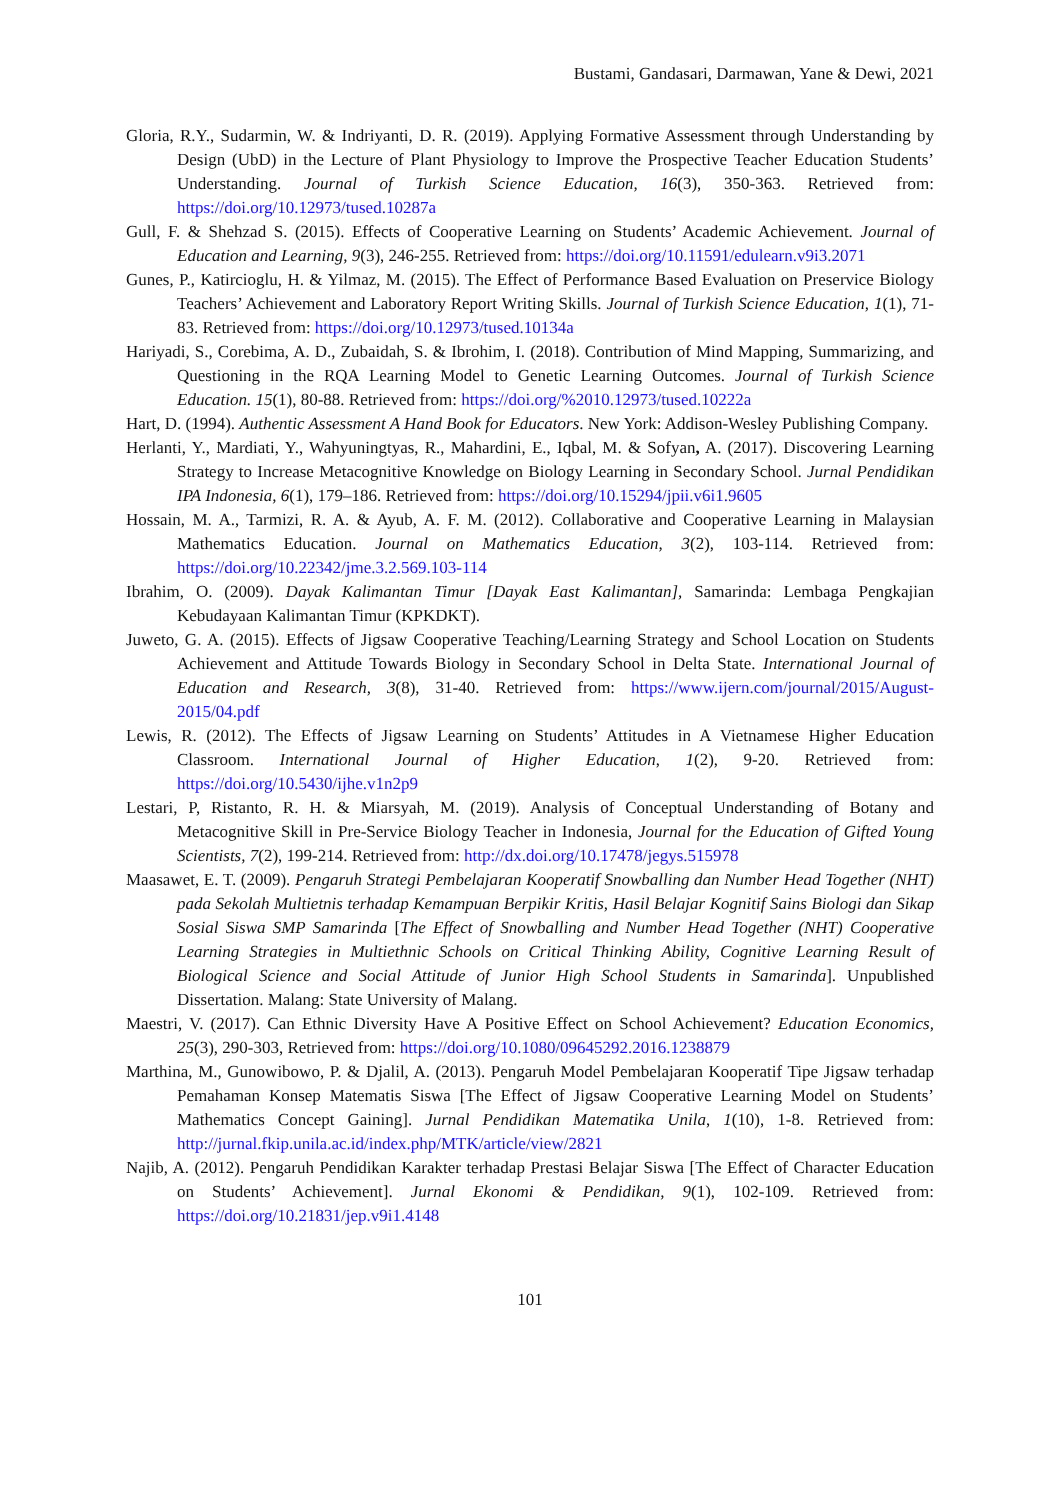Bustami, Gandasari, Darmawan, Yane & Dewi, 2021
Gloria, R.Y., Sudarmin, W. & Indriyanti, D. R. (2019). Applying Formative Assessment through Understanding by Design (UbD) in the Lecture of Plant Physiology to Improve the Prospective Teacher Education Students’ Understanding. Journal of Turkish Science Education, 16(3), 350-363. Retrieved from: https://doi.org/10.12973/tused.10287a
Gull, F. & Shehzad S. (2015). Effects of Cooperative Learning on Students’ Academic Achievement. Journal of Education and Learning, 9(3), 246-255. Retrieved from: https://doi.org/10.11591/edulearn.v9i3.2071
Gunes, P., Katircioglu, H. & Yilmaz, M. (2015). The Effect of Performance Based Evaluation on Preservice Biology Teachers’ Achievement and Laboratory Report Writing Skills. Journal of Turkish Science Education, 1(1), 71-83. Retrieved from: https://doi.org/10.12973/tused.10134a
Hariyadi, S., Corebima, A. D., Zubaidah, S. & Ibrohim, I. (2018). Contribution of Mind Mapping, Summarizing, and Questioning in the RQA Learning Model to Genetic Learning Outcomes. Journal of Turkish Science Education. 15(1), 80-88. Retrieved from: https://doi.org/%2010.12973/tused.10222a
Hart, D. (1994). Authentic Assessment A Hand Book for Educators. New York: Addison-Wesley Publishing Company.
Herlanti, Y., Mardiati, Y., Wahyuningtyas, R., Mahardini, E., Iqbal, M. & Sofyan, A. (2017). Discovering Learning Strategy to Increase Metacognitive Knowledge on Biology Learning in Secondary School. Jurnal Pendidikan IPA Indonesia, 6(1), 179–186. Retrieved from: https://doi.org/10.15294/jpii.v6i1.9605
Hossain, M. A., Tarmizi, R. A. & Ayub, A. F. M. (2012). Collaborative and Cooperative Learning in Malaysian Mathematics Education. Journal on Mathematics Education, 3(2), 103-114. Retrieved from: https://doi.org/10.22342/jme.3.2.569.103-114
Ibrahim, O. (2009). Dayak Kalimantan Timur [Dayak East Kalimantan], Samarinda: Lembaga Pengkajian Kebudayaan Kalimantan Timur (KPKDKT).
Juweto, G. A. (2015). Effects of Jigsaw Cooperative Teaching/Learning Strategy and School Location on Students Achievement and Attitude Towards Biology in Secondary School in Delta State. International Journal of Education and Research, 3(8), 31-40. Retrieved from: https://www.ijern.com/journal/2015/August-2015/04.pdf
Lewis, R. (2012). The Effects of Jigsaw Learning on Students’ Attitudes in A Vietnamese Higher Education Classroom. International Journal of Higher Education, 1(2), 9-20. Retrieved from: https://doi.org/10.5430/ijhe.v1n2p9
Lestari, P, Ristanto, R. H. & Miarsyah, M. (2019). Analysis of Conceptual Understanding of Botany and Metacognitive Skill in Pre-Service Biology Teacher in Indonesia, Journal for the Education of Gifted Young Scientists, 7(2), 199-214. Retrieved from: http://dx.doi.org/10.17478/jegys.515978
Maasawet, E. T. (2009). Pengaruh Strategi Pembelajaran Kooperatif Snowballing dan Number Head Together (NHT) pada Sekolah Multietnis terhadap Kemampuan Berpikir Kritis, Hasil Belajar Kognitif Sains Biologi dan Sikap Sosial Siswa SMP Samarinda [The Effect of Snowballing and Number Head Together (NHT) Cooperative Learning Strategies in Multiethnic Schools on Critical Thinking Ability, Cognitive Learning Result of Biological Science and Social Attitude of Junior High School Students in Samarinda]. Unpublished Dissertation. Malang: State University of Malang.
Maestri, V. (2017). Can Ethnic Diversity Have A Positive Effect on School Achievement? Education Economics, 25(3), 290-303, Retrieved from: https://doi.org/10.1080/09645292.2016.1238879
Marthina, M., Gunowibowo, P. & Djalil, A. (2013). Pengaruh Model Pembelajaran Kooperatif Tipe Jigsaw terhadap Pemahaman Konsep Matematis Siswa [The Effect of Jigsaw Cooperative Learning Model on Students’ Mathematics Concept Gaining]. Jurnal Pendidikan Matematika Unila, 1(10), 1-8. Retrieved from: http://jurnal.fkip.unila.ac.id/index.php/MTK/article/view/2821
Najib, A. (2012). Pengaruh Pendidikan Karakter terhadap Prestasi Belajar Siswa [The Effect of Character Education on Students’ Achievement]. Jurnal Ekonomi & Pendidikan, 9(1), 102-109. Retrieved from: https://doi.org/10.21831/jep.v9i1.4148
101